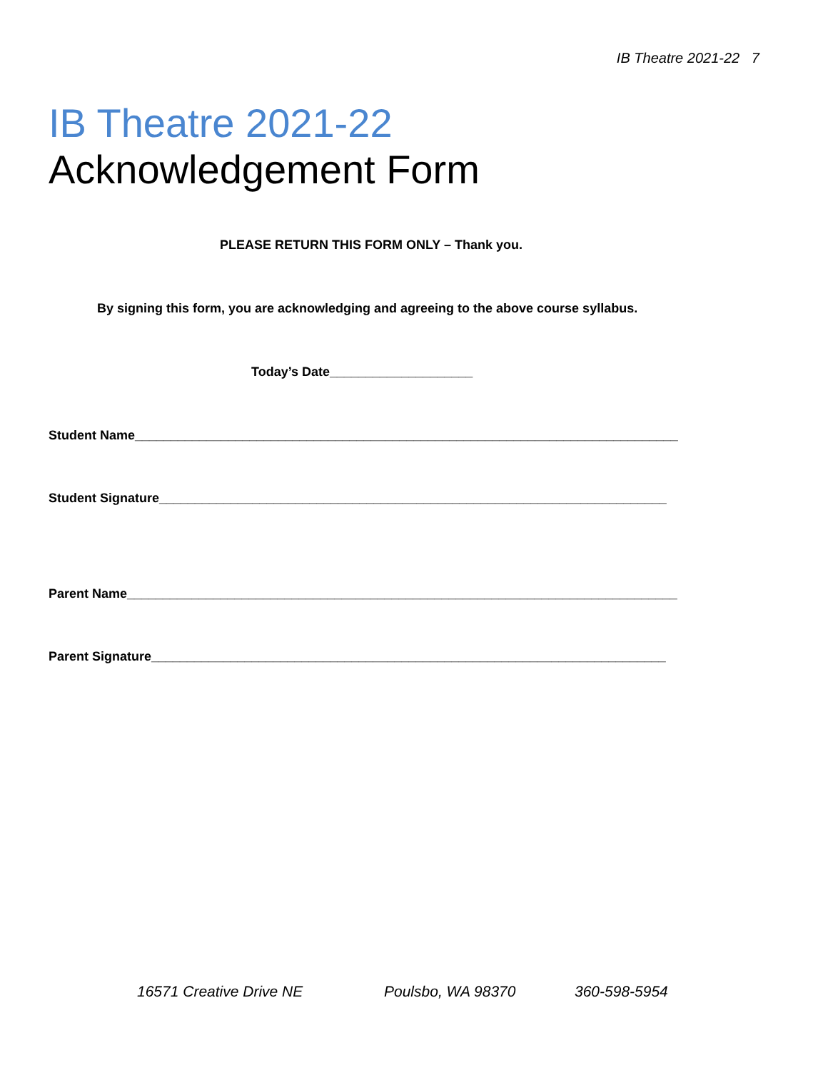IB Theatre 2021-22 7
IB Theatre 2021-22
Acknowledgement Form
PLEASE RETURN THIS FORM ONLY – Thank you.
By signing this form, you are acknowledging and agreeing to the above course syllabus.
Today’s Date____________________
Student Name____________________________________________________________________________
Student Signature_______________________________________________________________________
Parent Name_____________________________________________________________________________
Parent Signature________________________________________________________________________
16571 Creative Drive NE Poulsbo, WA 98370 360-598-5954